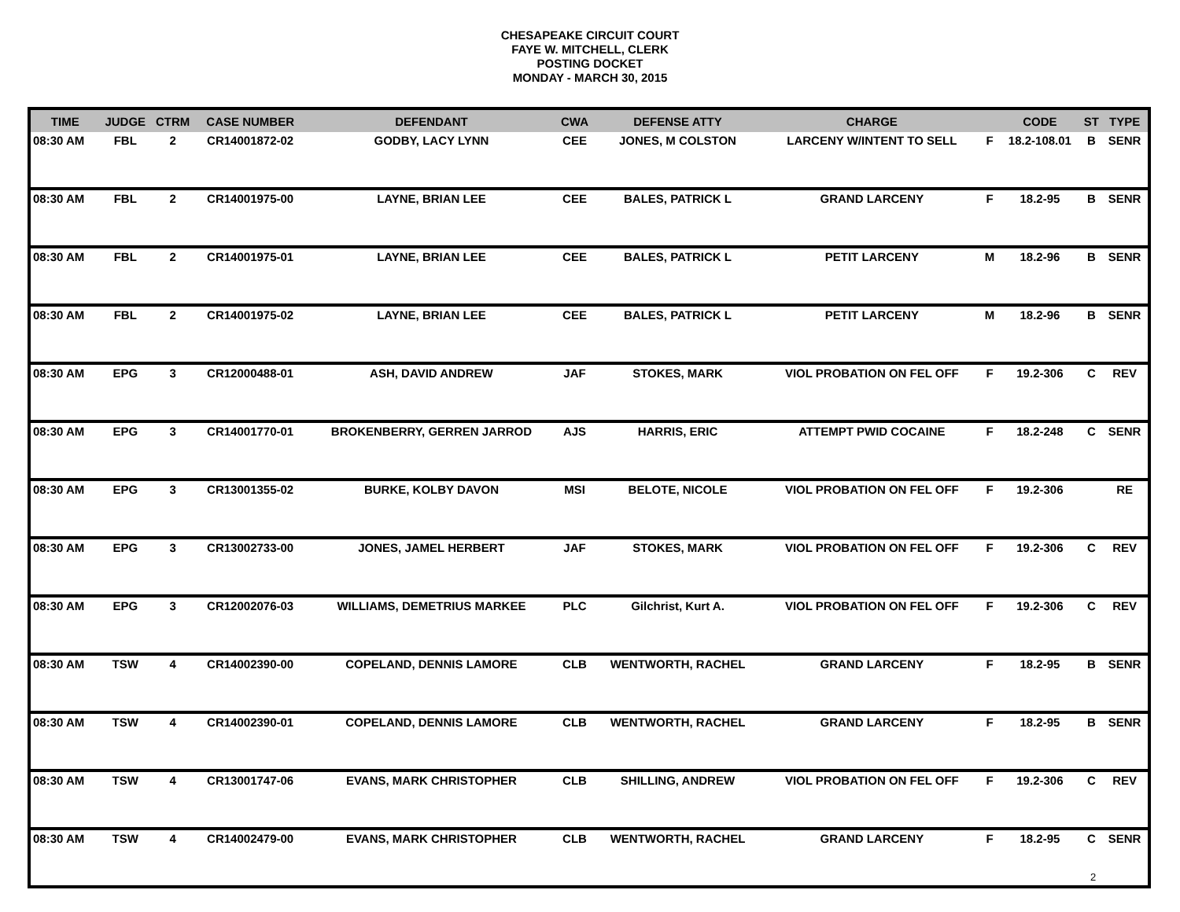CHESAPEAKE CIRCUIT COURT
FAYE W. MITCHELL, CLERK
POSTING DOCKET
MONDAY - MARCH 30, 2015
| TIME | JUDGE | CTRM | CASE NUMBER | DEFENDANT | CWA | DEFENSE ATTY | CHARGE | | CODE | ST | TYPE |
| --- | --- | --- | --- | --- | --- | --- | --- | --- | --- | --- | --- |
| 08:30 AM | FBL | 2 | CR14001872-02 | GODBY, LACY LYNN | CEE | JONES, M COLSTON | LARCENY W/INTENT TO SELL | F | 18.2-108.01 | B | SENR |
| 08:30 AM | FBL | 2 | CR14001975-00 | LAYNE, BRIAN LEE | CEE | BALES, PATRICK L | GRAND LARCENY | F | 18.2-95 | B | SENR |
| 08:30 AM | FBL | 2 | CR14001975-01 | LAYNE, BRIAN LEE | CEE | BALES, PATRICK L | PETIT LARCENY | M | 18.2-96 | B | SENR |
| 08:30 AM | FBL | 2 | CR14001975-02 | LAYNE, BRIAN LEE | CEE | BALES, PATRICK L | PETIT LARCENY | M | 18.2-96 | B | SENR |
| 08:30 AM | EPG | 3 | CR12000488-01 | ASH, DAVID ANDREW | JAF | STOKES, MARK | VIOL PROBATION ON FEL OFF | F | 19.2-306 | C | REV |
| 08:30 AM | EPG | 3 | CR14001770-01 | BROKENBERRY, GERREN JARROD | AJS | HARRIS, ERIC | ATTEMPT PWID COCAINE | F | 18.2-248 | C | SENR |
| 08:30 AM | EPG | 3 | CR13001355-02 | BURKE, KOLBY DAVON | MSI | BELOTE, NICOLE | VIOL PROBATION ON FEL OFF | F | 19.2-306 | | RE |
| 08:30 AM | EPG | 3 | CR13002733-00 | JONES, JAMEL HERBERT | JAF | STOKES, MARK | VIOL PROBATION ON FEL OFF | F | 19.2-306 | C | REV |
| 08:30 AM | EPG | 3 | CR12002076-03 | WILLIAMS, DEMETRIUS MARKEE | PLC | Gilchrist, Kurt A. | VIOL PROBATION ON FEL OFF | F | 19.2-306 | C | REV |
| 08:30 AM | TSW | 4 | CR14002390-00 | COPELAND, DENNIS LAMORE | CLB | WENTWORTH, RACHEL | GRAND LARCENY | F | 18.2-95 | B | SENR |
| 08:30 AM | TSW | 4 | CR14002390-01 | COPELAND, DENNIS LAMORE | CLB | WENTWORTH, RACHEL | GRAND LARCENY | F | 18.2-95 | B | SENR |
| 08:30 AM | TSW | 4 | CR13001747-06 | EVANS, MARK CHRISTOPHER | CLB | SHILLING, ANDREW | VIOL PROBATION ON FEL OFF | F | 19.2-306 | C | REV |
| 08:30 AM | TSW | 4 | CR14002479-00 | EVANS, MARK CHRISTOPHER | CLB | WENTWORTH, RACHEL | GRAND LARCENY | F | 18.2-95 | C | SENR |
2